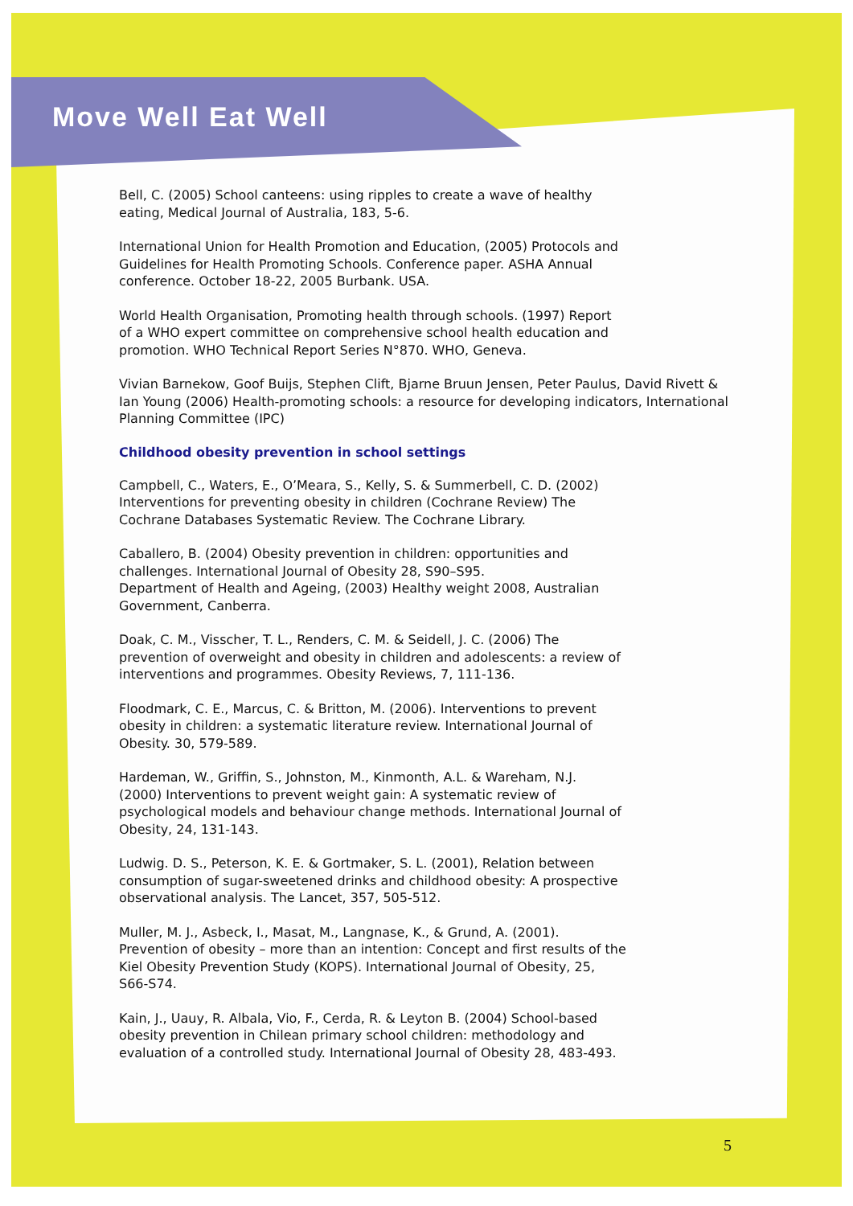Move Well Eat Well
Bell, C. (2005) School canteens: using ripples to create a wave of healthy
eating, Medical Journal of Australia, 183, 5-6.
International Union for Health Promotion and Education, (2005) Protocols and
Guidelines for Health Promoting Schools. Conference paper. ASHA Annual
conference. October 18-22, 2005 Burbank. USA.
World Health Organisation, Promoting health through schools. (1997) Report
of a WHO expert committee on comprehensive school health education and
promotion. WHO Technical Report Series N°870. WHO, Geneva.
Vivian Barnekow, Goof Buijs, Stephen Clift, Bjarne Bruun Jensen, Peter Paulus, David Rivett & Ian Young (2006) Health-promoting schools: a resource for developing indicators, International Planning Committee (IPC)
Childhood obesity prevention in school settings
Campbell, C., Waters, E., O’Meara, S., Kelly, S. & Summerbell, C. D. (2002)
Interventions for preventing obesity in children (Cochrane Review) The
Cochrane Databases Systematic Review. The Cochrane Library.
Caballero, B. (2004) Obesity prevention in children: opportunities and
challenges. International Journal of Obesity 28, S90–S95.
Department of Health and Ageing, (2003) Healthy weight 2008, Australian
Government, Canberra.
Doak, C. M., Visscher, T. L., Renders, C. M. & Seidell, J. C. (2006) The
prevention of overweight and obesity in children and adolescents: a review of
interventions and programmes. Obesity Reviews, 7, 111-136.
Floodmark, C. E., Marcus, C. & Britton, M. (2006). Interventions to prevent
obesity in children: a systematic literature review. International Journal of
Obesity. 30, 579-589.
Hardeman, W., Griffin, S., Johnston, M., Kinmonth, A.L. & Wareham, N.J.
(2000) Interventions to prevent weight gain: A systematic review of
psychological models and behaviour change methods. International Journal of
Obesity, 24, 131-143.
Ludwig. D. S., Peterson, K. E. & Gortmaker, S. L. (2001), Relation between
consumption of sugar-sweetened drinks and childhood obesity: A prospective
observational analysis. The Lancet, 357, 505-512.
Muller, M. J., Asbeck, I., Masat, M., Langnase, K., & Grund, A. (2001).
Prevention of obesity – more than an intention: Concept and first results of the
Kiel Obesity Prevention Study (KOPS). International Journal of Obesity, 25,
S66-S74.
Kain, J., Uauy, R. Albala, Vio, F., Cerda, R. & Leyton B. (2004) School-based
obesity prevention in Chilean primary school children: methodology and
evaluation of a controlled study. International Journal of Obesity 28, 483-493.
5